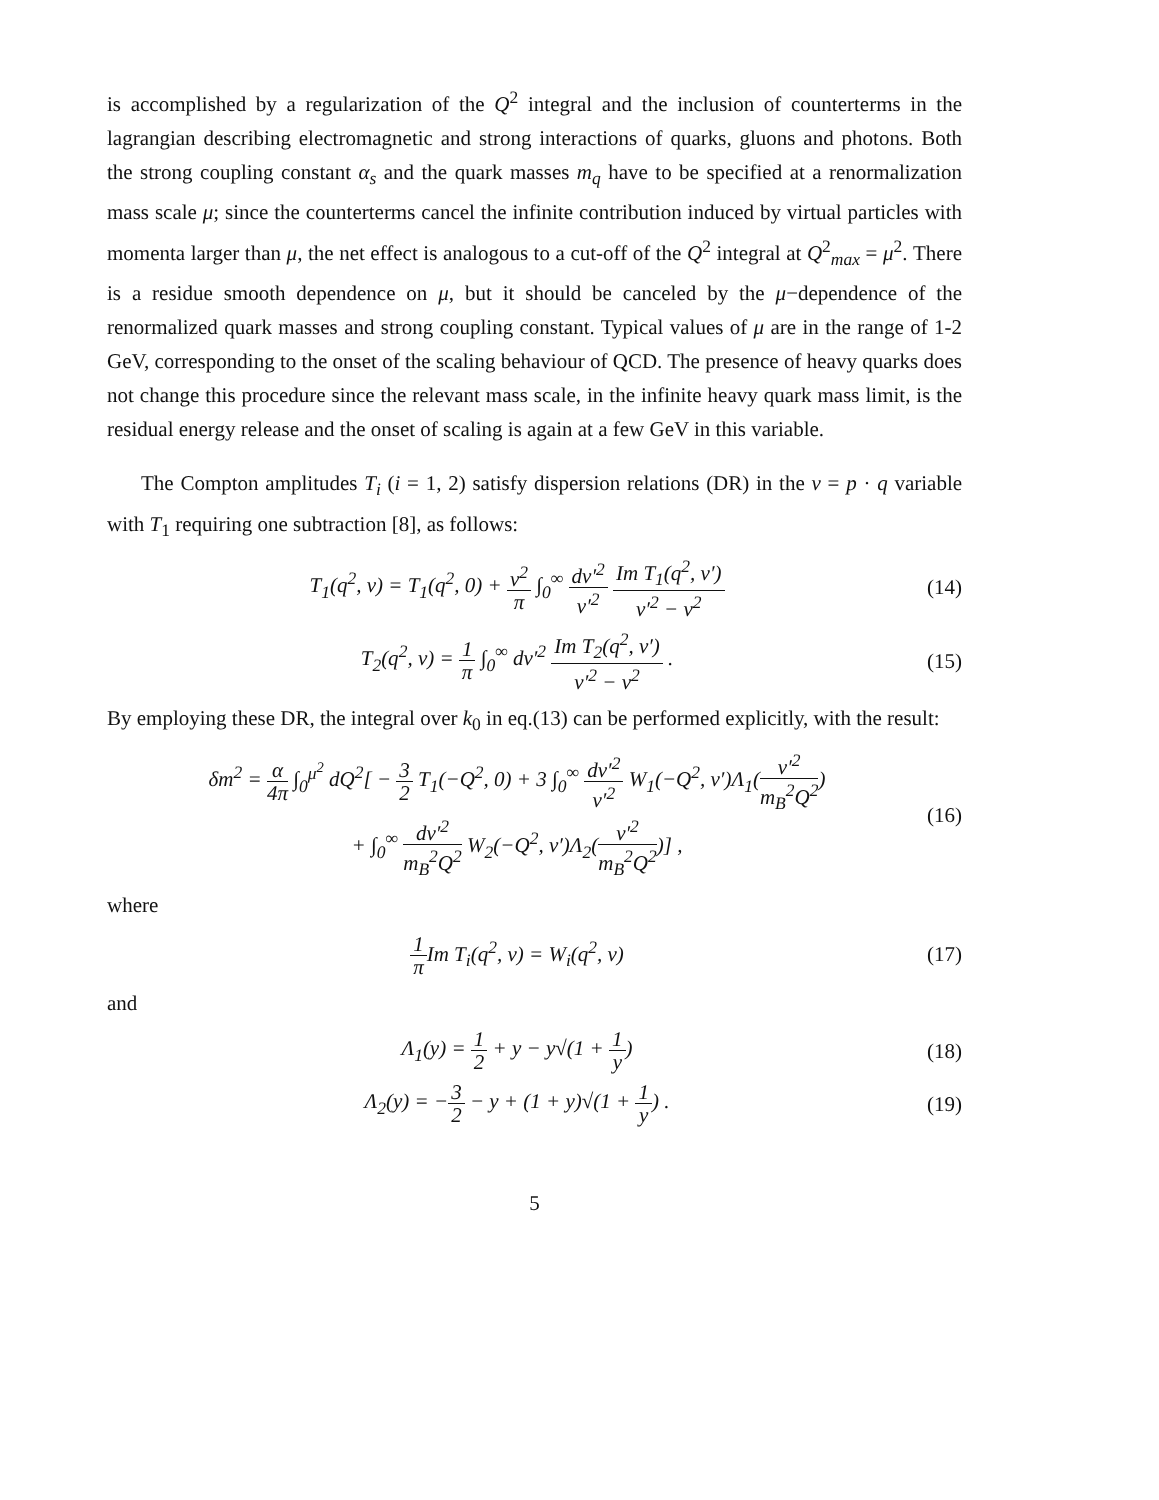is accomplished by a regularization of the Q<sup>2</sup> integral and the inclusion of counterterms in the lagrangian describing electromagnetic and strong interactions of quarks, gluons and photons. Both the strong coupling constant α<sub>s</sub> and the quark masses m<sub>q</sub> have to be specified at a renormalization mass scale μ; since the counterterms cancel the infinite contribution induced by virtual particles with momenta larger than μ, the net effect is analogous to a cut-off of the Q<sup>2</sup> integral at Q<sup>2</sup><sub>max</sub> = μ<sup>2</sup>. There is a residue smooth dependence on μ, but it should be canceled by the μ−dependence of the renormalized quark masses and strong coupling constant. Typical values of μ are in the range of 1-2 GeV, corresponding to the onset of the scaling behaviour of QCD. The presence of heavy quarks does not change this procedure since the relevant mass scale, in the infinite heavy quark mass limit, is the residual energy release and the onset of scaling is again at a few GeV in this variable.
The Compton amplitudes T<sub>i</sub> (i = 1, 2) satisfy dispersion relations (DR) in the ν = p · q variable with T<sub>1</sub> requiring one subtraction [8], as follows:
T<sub>1</sub>(q<sup>2</sup>, ν) = T<sub>1</sub>(q<sup>2</sup>, 0) + ν<sup>2</sup> π ∫<sub>0</sub><sup>∞</sup> dν′<sup>2</sup> ν′<sup>2</sup> Im T<sub>1</sub>(q<sup>2</sup>, ν′) ν′<sup>2</sup> − ν<sup>2</sup> (14)
T<sub>2</sub>(q<sup>2</sup>, ν) = 1 π ∫<sub>0</sub><sup>∞</sup> dν′<sup>2</sup> Im T<sub>2</sub>(q<sup>2</sup>, ν′) ν′<sup>2</sup> − ν<sup>2</sup> . (15)
By employing these DR, the integral over k<sub>0</sub> in eq.(13) can be performed explicitly, with the result:
δm<sup>2</sup> = α 4π ∫<sub>0</sub><sup>μ<sup>2</sup></sup> dQ<sup>2</sup>[ − 3 2 T<sub>1</sub>(−Q<sup>2</sup>, 0) + 3 ∫<sub>0</sub><sup>∞</sup> dν′<sup>2</sup> ν′<sup>2</sup> W<sub>1</sub>(−Q<sup>2</sup>, ν′)Λ<sub>1</sub>(ν′<sup>2</sup> m<sub>B</sub><sup>2</sup>Q<sup>2</sup>)
+ ∫<sub>0</sub><sup>∞</sup> dν′<sup>2</sup> m<sub>B</sub><sup>2</sup>Q<sup>2</sup> W<sub>2</sub>(−Q<sup>2</sup>, ν′)Λ<sub>2</sub>(ν′<sup>2</sup> m<sub>B</sub><sup>2</sup>Q<sup>2</sup>)] , (16)
where
1 π Im T<sub>i</sub>(q<sup>2</sup>, ν) = W<sub>i</sub>(q<sup>2</sup>, ν) (17)
and
Λ<sub>1</sub>(y) = 1 2 + y − y√(1 + 1 y) (18)
Λ<sub>2</sub>(y) = −3 2 − y + (1 + y)√(1 + 1 y) . (19)
5